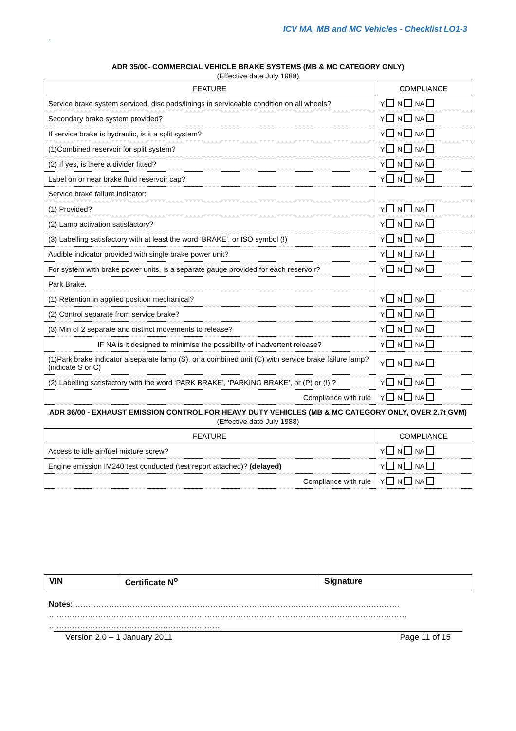ICV MA, MB and MC Vehicles - Checklist LO1-3
.
ADR 35/00- COMMERCIAL VEHICLE BRAKE SYSTEMS (MB & MC CATEGORY ONLY)
(Effective date July 1988)
| FEATURE | COMPLIANCE |
| --- | --- |
| Service brake system serviced, disc pads/linings in serviceable condition on all wheels? | Y N NA |
| Secondary brake system provided? | Y N NA |
| If service brake is hydraulic, is it a split system? | Y N NA |
| (1)Combined reservoir for split system? | Y N NA |
| (2) If yes, is there a divider fitted? | Y N NA |
| Label on or near brake fluid reservoir cap? | Y N NA |
| Service brake failure indicator: | |
| (1) Provided? | Y N NA |
| (2) Lamp activation satisfactory? | Y N NA |
| (3) Labelling satisfactory with at least the word ‘BRAKE’, or ISO symbol (!) | Y N NA |
| Audible indicator provided with single brake power unit? | Y N NA |
| For system with brake power units, is a separate gauge provided for each reservoir? | Y N NA |
| Park Brake. | |
| (1) Retention in applied position mechanical? | Y N NA |
| (2) Control separate from service brake? | Y N NA |
| (3) Min of 2 separate and distinct movements to release? | Y N NA |
| IF NA is it designed to minimise the possibility of inadvertent release? | Y N NA |
| (1)Park brake indicator a separate lamp (S), or a combined unit (C) with service brake failure lamp? (indicate S or C) | Y N NA |
| (2) Labelling satisfactory with the word ‘PARK BRAKE’, ‘PARKING BRAKE’, or (P) or (!) ? | Y N NA |
| Compliance with rule | Y N NA |
ADR 36/00 - EXHAUST EMISSION CONTROL FOR HEAVY DUTY VEHICLES (MB & MC CATEGORY ONLY, OVER 2.7t GVM)
(Effective date July 1988)
| FEATURE | COMPLIANCE |
| --- | --- |
| Access to idle air/fuel mixture screw? | Y N NA |
| Engine emission IM240 test conducted (test report attached)? (delayed) | Y N NA |
| Compliance with rule | Y N NA |
| VIN | Certificate N<sup>o</sup> | Signature |
Notes:………………………………………………………………………………………………………………
…………………………………………………………………………………………………………………………
…………………………………………………………
Version 2.0 – 1 January 2011 Page 11 of 15